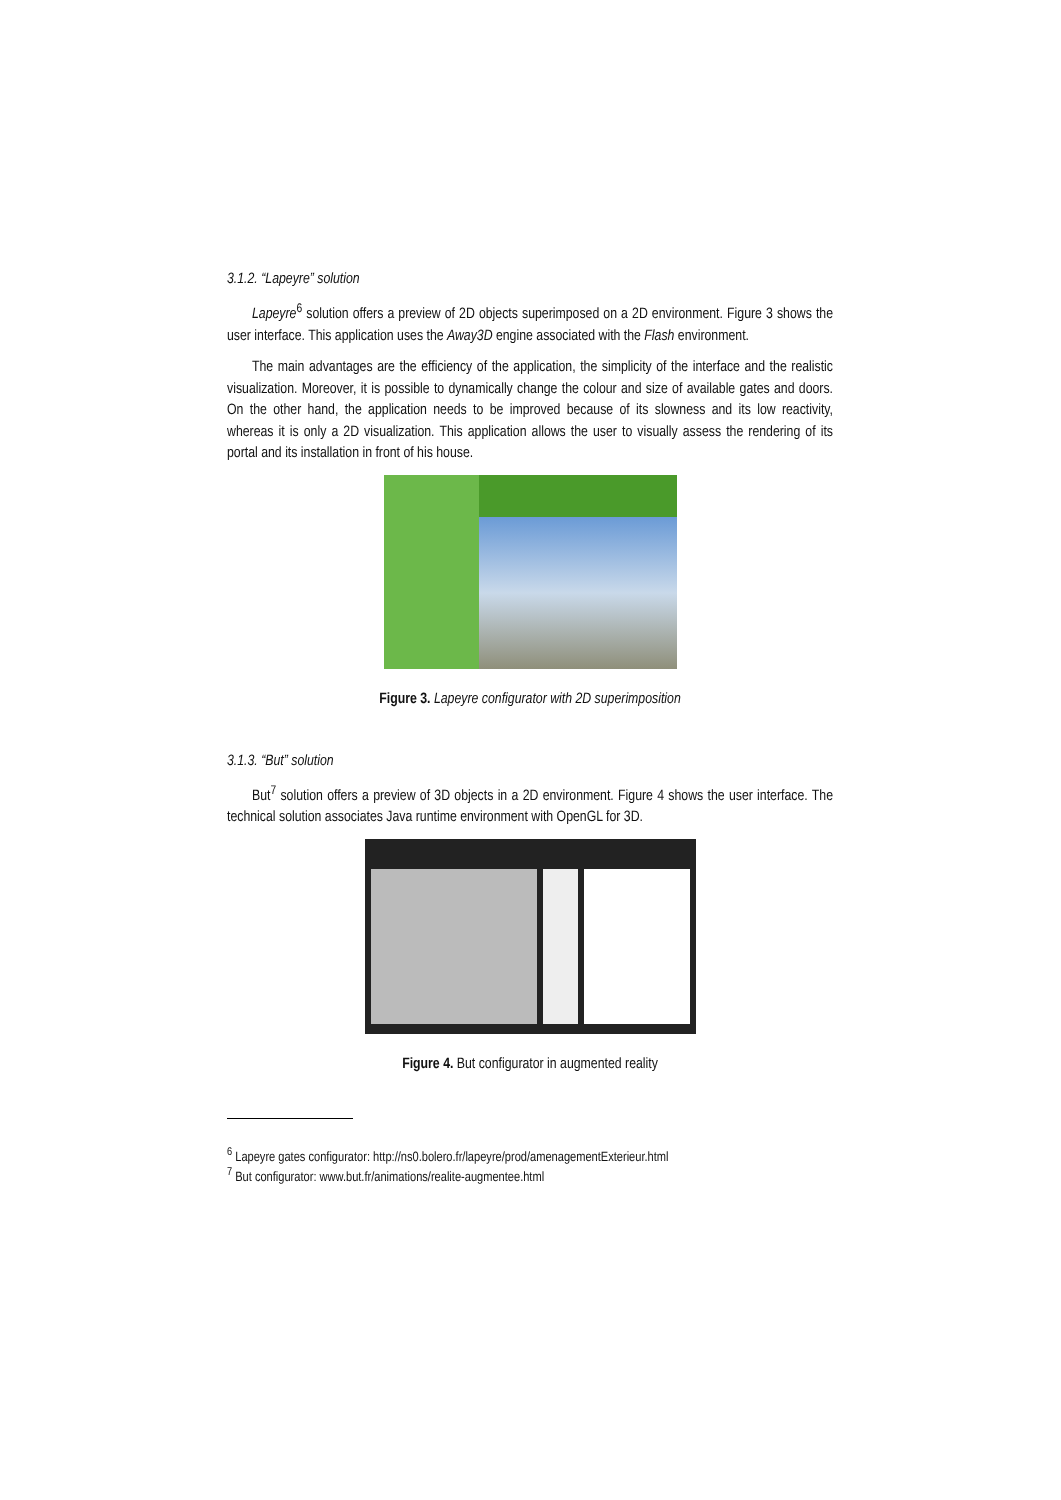3.1.2. “Lapeyre” solution
Lapeyre<sup>6</sup> solution offers a preview of 2D objects superimposed on a 2D environment. Figure 3 shows the user interface. This application uses the Away3D engine associated with the Flash environment.
The main advantages are the efficiency of the application, the simplicity of the interface and the realistic visualization. Moreover, it is possible to dynamically change the colour and size of available gates and doors. On the other hand, the application needs to be improved because of its slowness and its low reactivity, whereas it is only a 2D visualization. This application allows the user to visually assess the rendering of its portal and its installation in front of his house.
Figure 3. Lapeyre configurator with 2D superimposition
3.1.3. “But” solution
But<sup>7</sup> solution offers a preview of 3D objects in a 2D environment. Figure 4 shows the user interface. The technical solution associates Java runtime environment with OpenGL for 3D.
Figure 4. But configurator in augmented reality
<sup>6</sup> Lapeyre gates configurator: http://ns0.bolero.fr/lapeyre/prod/amenagementExterieur.html
<sup>7</sup> But configurator: www.but.fr/animations/realite-augmentee.html